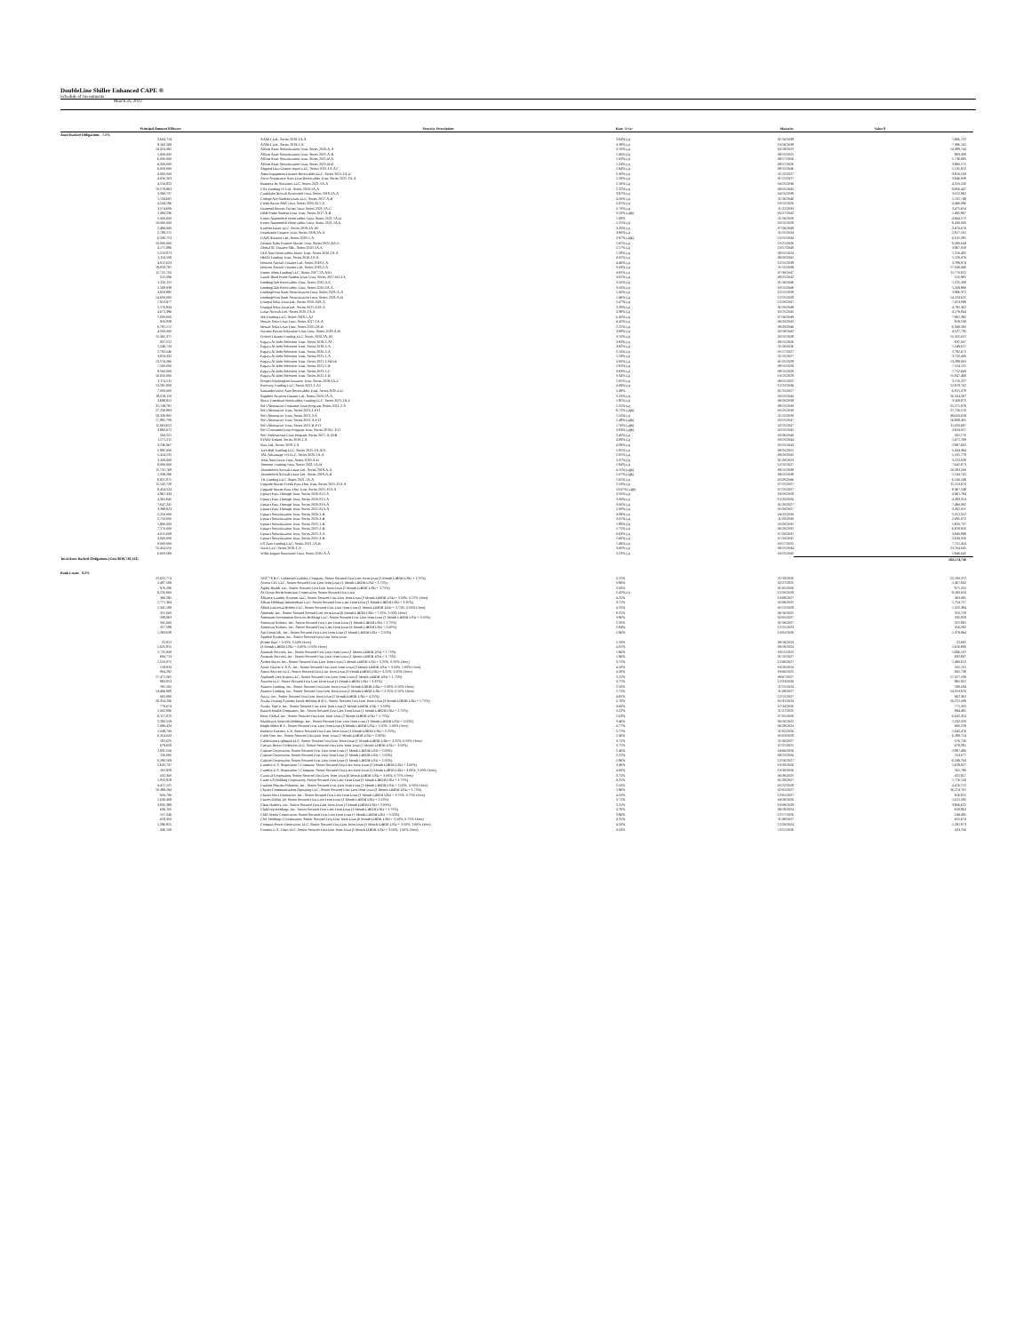DoubleLine Shiller Enhanced CAPE ®
Schedule of Investments
March 31, 2022
| Principal Amount $/Shares | Security Description | Rate Ticker | Maturity | Value $ |
| --- | --- | --- | --- | --- |
| Asset Backed Obligations - 7.1% | | | | |
| 2,604,714 | AASET Ltd., Series 2018-1A-A | 3.84% (a) | 01/16/2038 | 1,866,722 |
| 9,160,268 | AASET Ltd., Series 2019-2-A | 3.38% (a) | 10/16/2039 | 7,386,141 |
| 14,414,392 | Affirm Asset Securitization Trust, Series 2020-A-A | 2.10% (a) | 02/18/2025 | 14,389,744 |
| 1,000,000 | Affirm Asset Securitization Trust, Series 2021-A-B | 1.06% (a) | 08/15/2025 | 993,308 |
| 6,000,000 | Affirm Asset Securitization Trust, Series 2021-B-A | 1.03% (a) | 08/17/2026 | 5,736,685 |
| 4,200,000 | Affirm Asset Securitization Trust, Series 2021-B-B | 1.24% (a) | 08/17/2026 | 3,990,175 |
| 6,000,000 | Aligned Data Centers Issuer LLC, Series 2021-1A-A2 | 1.94% (a) | 08/15/2046 | 5,531,912 |
| 4,000,000 | Amur Equipment Finance Receivables LLC, Series 2021-1A-D | 2.30% (a) | 11/22/2027 | 3,810,533 |
| 4,016,263 | Arivo Acceptance Auto Loan Receivables Trust, Series 2021-1A-A | 1.19% (a) | 01/15/2027 | 3,946,008 |
| 4,516,822 | Business Jet Securities LLC, Series 2021-1A-A | 2.16% (a) | 04/15/2036 | 4,310,526 |
| 10,579,863 | CAL Funding IV Ltd., Series 2020-1A-A | 2.22% (a) | 09/25/2045 | 9,856,447 |
| 3,290,737 | Castlelake Aircraft Structured Trust, Series 2019-1A-A | 3.97% (a) | 04/15/2039 | 3,012,992 |
| 1,134,601 | College Ave Student Loans LLC, Series 2017-A-B | 4.50% (a) | 11/26/2046 | 1,131,749 |
| 4,544,196 | Credit Suisse ABS Trust, Series 2020-AT1-A | 2.61% (a) | 10/15/2026 | 4,466,096 |
| 3,574,609 | Diamond Resorts Owner Trust, Series 2021-1A-C | 2.70% (a) | 11/21/2033 | 3,471,654 |
| 1,494,236 | DRB Prime Student Loan Trust, Series 2017-A-B | 3.10% (a)(b) | 05/27/2042 | 1,495,867 |
| 5,000,000 | Exeter Automobile Receivables Trust, Series 2021-1A-D | 1.08% | 11/16/2026 | 4,804,572 |
| 10,000,000 | Exeter Automobile Receivables Trust, Series 2021-1A-E | 2.21% (a) | 02/15/2028 | 9,430,000 |
| 2,490,000 | ExteNet Issuer LLC, Series 2019-1A-A2 | 3.20% (a) | 07/26/2049 | 2,470,670 |
| 2,789,175 | Foundation Finance Trust, Series 2019-1A-A | 3.86% (a) | 11/15/2034 | 2,817,101 |
| 6,330,753 | GAIA Aviation Ltd., Series 2019-1-A | 3.97% (a)(k) | 12/15/2044 | 6,011,291 |
| 10,000,000 | Genesis Sales Finance Master Trust, Series 2021-AA-C | 1.65% (a) | 12/21/2026 | 9,580,644 |
| 4,171,886 | Global SC Finance SRL, Series 2020-1A-A | 2.17% (a) | 10/17/2040 | 3,967,058 |
| 1,210,873 | GLS Auto Receivables Issuer Trust, Series 2020-2A-A | 1.58% (a) | 08/15/2024 | 1,210,481 |
| 1,114,109 | HERO Funding Trust, Series 2016-1A-A | 4.05% (a) | 09/20/2041 | 1,120,476 |
| 4,012,623 | Horizon Aircraft Finance Ltd., Series 2018-1-A | 4.46% (a) | 12/15/2038 | 3,789,874 |
| 19,033,781 | Horizon Aircraft Finance Ltd., Series 2019-2-A | 3.43% (a) | 11/15/2039 | 17,030,440 |
| 11,715,750 | Jimmy Johns Funding LLC, Series 2017-1A-A2II | 4.85% (a) | 07/30/2047 | 11,770,821 |
| 515,596 | Laurel Road Prime Student Loan Trust, Series 2017-B-CFX | 3.61% (a) | 08/25/2042 | 515,981 |
| 1,220,112 | LendingClub Receivables Trust, Series 2020-3-A | 3.50% (a) | 01/16/2046 | 1,225,268 |
| 1,169,938 | LendingClub Receivables Trust, Series 2020-5A-A | 3.50% (a) | 03/15/2046 | 1,169,990 |
| 3,910,885 | LendingPoint Asset Securitization Trust, Series 2021-A-A | 1.00% (a) | 12/15/2028 | 3,886,372 |
| 14,600,000 | LendingPoint Asset Securitization Trust, Series 2021-A-B | 1.46% (a) | 12/15/2028 | 14,224,625 |
| 7,913,977 | Loanpal Solar Loan Ltd., Series 2020-3GS-A | 2.47% (a) | 12/20/2047 | 7,413,099 |
| 5,176,934 | Loanpal Solar Loan Ltd., Series 2021-1GS-A | 2.29% (a) | 01/20/2048 | 4,795,362 |
| 4,672,396 | Lunar Aircraft Ltd., Series 2020-1A-A | 3.38% (a) | 02/15/2045 | 4,179,844 |
| 7,820,000 | ME Funding LLC, Series 2019-1-A2 | 6.45% (a) | 07/30/2049 | 7,961,392 |
| 916,838 | Mosaic Solar Loan Trust, Series 2017-1A-A | 4.45% (a) | 06/20/2042 | 919,530 |
| 6,781,172 | Mosaic Solar Loan Trust, Series 2020-2A-B | 2.21% (a) | 08/20/2046 | 6,349,160 |
| 4,500,000 | Navient Private Education Loan Trust, Series 2018-A-B | 3.68% (a) | 02/18/2042 | 4,527,735 |
| 15,305,371 | Oxford Finance Funding LLC, Series 2020-1A-A2 | 3.10% (a) | 02/15/2028 | 15,325,621 |
| 837,512 | Pagaya AI Debt Selection Trust, Series 2019-2-A1 | 3.93% (a) | 09/15/2026 | 837,007 |
| 1,246,734 | Pagaya AI Debt Selection Trust, Series 2019-3-A | 3.82% (a) | 11/16/2026 | 1,249,617 |
| 2,793,546 | Pagaya AI Debt Selection Trust, Series 2020-3-A | 2.10% (a) | 05/17/2027 | 2,782,675 |
| 3,810,332 | Pagaya AI Debt Selection Trust, Series 2021-1-A | 1.18% (a) | 11/15/2027 | 3,750,400 |
| 13,576,266 | Pagaya AI Debt Selection Trust, Series 2021-2-NOTE | 3.00% (a) | 01/25/2029 | 13,289,063 |
| 7,500,000 | Pagaya AI Debt Selection Trust, Series 2021-5-B | 2.63% (a) | 08/15/2029 | 7,124,122 |
| 8,500,000 | Pagaya AI Debt Selection Trust, Series 2021-5-C | 3.93% (a) | 08/15/2029 | 7,752,669 |
| 16,650,000 | Pagaya AI Debt Selection Trust, Series 2022-1-B | 3.34% (a) | 10/15/2029 | 15,847,468 |
| 3,174,511 | Prosper Marketplace Issuance Trust, Series 2019-2A-C | 5.05% (a) | 09/15/2025 | 3,176,227 |
| 13,291,858 | Purewest Funding LLC, Series 2021-1-A1 | 4.09% (a) | 12/22/2036 | 12,878,702 |
| 7,000,000 | Santander Drive Auto Receivables Trust, Series 2020-4-D | 1.48% | 01/15/2027 | 6,815,378 |
| 18,018,110 | Sapphire Aviation Finance Ltd., Series 2020-1A-A | 3.23% (a) | 03/15/2040 | 16,324,587 |
| 3,699,852 | Sierra Timeshare Receivables Funding LLC, Series 2021-2A-C | 1.95% (a) | 09/20/2038 | 3,569,872 |
| 31,749,781 | SoFi Alternative Consumer Loan Program, Series 2021-2-A | 1.25% (a) | 08/15/2030 | 31,271,979 |
| 27,230,893 | SoFi Alternative Trust, Series 2021-1-PT1 | 9.72% (a)(b) | 05/25/2030 | 27,716,576 |
| 50,326,805 | SoFi Alternative Trust, Series 2021-3-A | 1.50% (a) | 11/15/2030 | 49,650,619 |
| 17,892,709 | SoFi Alternative Trust, Series 2021-A-PT1 | 1.48% (a)(b) | 03/15/2047 | 16,808,401 |
| 11,063,652 | SoFi Alternative Trust, Series 2021-B-PT1 | 1.76% (a)(b) | 02/15/2047 | 11,020,687 |
| 3,992,672 | SoFi Consumer Loan Program Trust, Series 2019-F-PT1 | 3.93% (a)(b) | 02/15/2045 | 3,924,057 |
| 560,551 | SoFi Professional Loan Program, Series 2017-A-A2B | 2.40% (a) | 03/26/2040 | 561,770 |
| 1,571,511 | START Ireland, Series 2019-1-A | 4.09% (a) | 03/15/2044 | 1,471,769 |
| 3,236,967 | Start Ltd., Series 2018-1-A | 4.09% (a) | 05/15/2043 | 2,997,605 |
| 5,985,000 | Taco Bell Funding LLC, Series 2021-1A-A2I | 1.95% (a) | 08/25/2051 | 5,434,394 |
| 5,414,125 | TAL Advantage VII LLC, Series 2020-1A-A | 2.05% (a) | 09/20/2045 | 5,101,778 |
| 3,200,000 | Tesla Auto Lease Trust, Series 2019-A-D | 3.37% (a) | 01/20/2023 | 3,212,028 |
| 8,000,000 | Theorem Funding Trust, Series 2021-1A-B | 1.84% (a) | 12/15/2027 | 7,641,873 |
| 11,731,768 | Thunderbolt Aircraft Lease Ltd., Series 2018-A-A | 4.15% (a)(k) | 09/15/2038 | 10,583,200 |
| 1,339,296 | Thunderbolt Aircraft Lease Ltd., Series 2018-A-B | 5.07% (a)(k) | 09/15/2038 | 1,144,741 |
| 6,821,875 | TIF Funding LLC, Series 2021-1A-A | 1.65% (a) | 02/20/2046 | 6,140,149 |
| 11,142,728 | Upgrade Master Credit Pass-Thru Trust, Series 2021-ST3-A | 2.50% (a) | 07/15/2027 | 11,153,974 |
| 8,454,524 | Upgrade Master Pass-Thru Trust, Series 2021-PT3-A | 13.07% (a)(b) | 07/15/2027 | 8,367,248 |
| 4,961,334 | Upstart Pass-Through Trust, Series 2020-ST2-A | 3.50% (a) | 03/20/2028 | 4,961,794 |
| 4,305,645 | Upstart Pass-Through Trust, Series 2020-ST5-A | 3.00% (a) | 12/20/2026 | 4,283,314 |
| 7,647,241 | Upstart Pass-Through Trust, Series 2020-ST6-A | 3.00% (a) | 01/20/2027 | 7,490,092 |
| 3,398,823 | Upstart Pass-Through Trust, Series 2021-ST3-A | 2.00% (a) | 05/20/2027 | 3,302,051 |
| 5,250,000 | Upstart Securitization Trust, Series 2020-1-B | 3.09% (a) | 04/22/2030 | 5,252,312 |
| 2,750,000 | Upstart Securitization Trust, Series 2020-3-B | 3.01% (a) | 11/20/2030 | 2,695,072 |
| 1,900,000 | Upstart Securitization Trust, Series 2021-1-B | 1.89% (a) | 03/20/2031 | 1,850,737 |
| 7,170,000 | Upstart Securitization Trust, Series 2021-2-B | 1.75% (a) | 06/20/2031 | 6,819,920 |
| 4,011,608 | Upstart Securitization Trust, Series 2021-3-A | 0.83% (a) | 07/20/2031 | 3,940,899 |
| 3,000,000 | Upstart Securitization Trust, Series 2021-3-B | 1.66% (a) | 07/20/2031 | 2,834,316 |
| 8,000,000 | US Auto Funding LLC, Series 2021-1A-B | 1.49% (a) | 03/17/2025 | 7,751,454 |
| 15,454,550 | Wave LLC, Series 2019-1-A | 3.60% (a) | 09/15/2044 | 13,764,041 |
| 6,603,569 | Willis Engine Structured Trust, Series 2020-A-A | 3.23% (a) | 03/15/2045 | 5,946,645 |
| Total Asset Backed Obligations (Cost $618,738,132) | | | | 592,574,730 |
| Bank Loans - 8.2% | | | | |
| 22,625,774 | 1011778 B.C. Unlimited Liability Company, Senior Secured First Lien Term Loan (1 Month LIBOR USD + 1.75%) | 2.21% | 11/19/2026 | 22,180,272 |
| 1,487,568 | Access CIG LLC, Senior Secured First Lien Term Loan (1 Month LIBOR USD + 3.75%) | 3.96% | 02/27/2025 | 1,467,842 |
| 976,286 | Agiliti Health, Inc., Senior Secured First Lien Term Loan (1 Month LIBOR USD + 2.75%) | 3.00% | 01/05/2026 | 971,325 |
| 9,220,800 | AI Group North American Corporation, Senior Secured First Lien | 2.45% (c) | 12/20/2028 | 9,180,924 |
| 366,295 | Alliance Laundry Systems LLC, Senior Secured First Lien Term Loan (3 Month LIBOR USD + 3.50%, 0.75% Floor) | 4.25% | 10/08/2027 | 363,091 |
| 1,771,364 | Alliant Holdings Intermediate LLC, Senior Secured First Lien Term Loan (1 Month LIBOR USD + 3.25%) | 3.71% | 05/09/2025 | 1,754,757 |
| 1,341,198 | Allied Universal Holdco LLC, Senior Secured First Lien Term Loan (1 Month LIBOR USD + 3.75%, 0.50% Floor) | 4.25% | 05/12/2028 | 1,322,394 |
| 315,000 | Almonde, Inc., Senior Secured Second Lien Term Loan (6 Month LIBOR USD + 7.25%, 1.00% Floor) | 8.25% | 06/16/2025 | 310,718 |
| 338,963 | Amentum Government Services Holdings LLC, Senior Secured First Lien Term Loan (1 Month LIBOR USD + 3.50%) | 3.96% | 02/01/2027 | 335,858 |
| 341,000 | American Airlines, Inc., Senior Secured First Lien Term Loan (1 Month LIBOR USD + 1.75%) | 2.20% | 01/29/2027 | 321,991 |
| 317,599 | American Airlines, Inc., Senior Secured First Lien Term Loan (6 Month LIBOR USD + 2.00%) | 2.84% | 12/15/2023 | 316,292 |
| 1,393,638 | Api Group DE, Inc., Senior Secured First Lien Term Loan (1 Month LIBOR USD + 2.50%) | 2.96% | 10/01/2026 | 1,379,994 |
| | Applied Systems, Inc., Senior Secured First Lien Term Loan | | | |
| 22,812 | (Prime Rate + 2.00%, 0.50% Floor) | 5.50% | 09/19/2024 | 22,691 |
| 1,625,815 | (3 Month LIBOR USD + 3.00%, 0.50% Floor) | 4.01% | 09/19/2024 | 1,616,806 |
| 1,725,000 | Aramark Services, Inc., Senior Secured First Lien Term Loan (1 Month LIBOR USD + 1.75%) | 1.96% | 03/11/2025 | 1,696,537 |
| 694,713 | Aramark Services, Inc., Senior Secured First Lien Term Loan (1 Month LIBOR USD + 1.75%) | 1.96% | 01/15/2027 | 682,847 |
| 1,510,075 | Arches Buyer, Inc., Senior Secured First Lien Term Loan (1 Month LIBOR USD + 3.25%, 0.50% Floor) | 3.75% | 12/06/2027 | 1,480,612 |
| 519,833 | Arctic Glacier U.S.A., Inc., Senior Secured First Lien Term Loan (3 Month LIBOR USD + 3.50%, 1.00% Floor) | 4.50% | 03/20/2024 | 501,155 |
| 904,292 | Artera Services LLC, Senior Secured First Lien Term Loan (3 Month LIBOR USD + 3.25%, 1.00% Floor) | 4.26% | 03/06/2025 | 845,739 |
| 17,471,265 | Asplundh Tree Expert LLC, Senior Secured First Lien Term Loan (1 Month LIBOR USD + 1.75%) | 2.21% | 09/07/2027 | 17,317,109 |
| 883,813 | Asurion LLC, Senior Secured First Lien Term Loan (1 Month LIBOR USD + 3.25%) | 3.71% | 12/23/2026 | 865,951 |
| 181,205 | Avantor Funding, Inc., Senior Secured First Lien Term Loan (1 Month LIBOR USD + 2.00%, 0.50% Floor) | 2.50% | 11/21/2024 | 180,034 |
| 14,406,808 | Avantor Funding, Inc., Senior Secured First Lien Term Loan (1 Month LIBOR USD + 2.25%, 0.50% Floor) | 2.75% | 11/08/2027 | 14,313,970 |
| 665,690 | Avaya, Inc., Senior Secured First Lien Term Loan (1 Month LIBOR USD + 4.25%) | 4.65% | 12/15/2027 | 662,362 |
| 20,354,206 | Axalta Coating Systems Dutch Holding B B.V., Senior Secured First Lien Term Loan (3 Month LIBOR USD + 1.75%) | 2.76% | 05/31/2024 | 20,212,439 |
| 779,074 | Azalea TopCo, Inc., Senior Secured First Lien Term Loan (1 Month LIBOR USD + 3.50%) | 3.60% | 07/24/2026 | 771,325 |
| 1,002,806 | Bausch Health Companies, Inc., Senior Secured First Lien Term Loan (1 Month LIBOR USD + 2.75%) | 3.22% | 11/27/2025 | 994,491 |
| 6,117,870 | Berry Global, Inc., Senior Secured First Lien Term Loan (2 Month LIBOR USD + 1.75%) | 2.03% | 07/01/2026 | 6,042,353 |
| 2,280,519 | Blackhawk Network Holdings, Inc., Senior Secured First Lien Term Loan (1 Month LIBOR USD + 3.00%) | 3.46% | 06/16/2025 | 2,242,320 |
| 1,090,424 | Bright Bidco B.V., Senior Secured First Lien Term Loan (6 Month LIBOR USD + 3.50%, 1.00% Floor) | 4.77% | 06/28/2024 | 660,219 |
| 1,048,700 | Buckeye Partners, L.P., Senior Secured First Lien Term Loan (1 Month LIBOR USD + 2.25%) | 2.71% | 11/02/2026 | 1,042,476 |
| 6,354,643 | Cable One, Inc., Senior Secured First Lien Term Loan (1 Month LIBOR USD + 2.00%) | 2.46% | 05/03/2028 | 6,288,714 |
| 582,625 | Cablevision Lightpath LLC, Senior Secured First Lien Term Loan (1 Month LIBOR USD + 3.25%, 0.50% Floor) | 3.75% | 11/30/2027 | 576,726 |
| 679,658 | Caesars Resort Collection LLC, Senior Secured First Lien Term Loan (1 Month LIBOR USD + 3.50%) | 3.71% | 07/21/2025 | 678,291 |
| 2,931,556 | Calpine Corporation, Senior Secured First Lien Term Loan (1 Month LIBOR USD + 2.00%) | 2.46% | 04/06/2026 | 2,897,480 |
| 156,000 | Calpine Corporation, Senior Secured First Lien Term Loan (1 Month LIBOR USD + 2.00%) | 2.21% | 08/12/2026 | 154,077 |
| 6,290,169 | Calpine Corporation, Senior Secured First Lien Term Loan (1 Month LIBOR USD + 2.50%) | 2.96% | 12/16/2027 | 6,249,704 |
| 1,641,747 | Camelot U.S. Acquisition 1 Company, Senior Secured First Lien Term Loan (1 Month LIBOR USD + 3.00%) | 3.46% | 10/30/2026 | 1,629,027 |
| 162,958 | Camelot U.S. Acquisition 1 Company, Senior Secured First Lien Term Loan (1 Month LIBOR USD + 3.00%, 1.00% Floor) | 4.00% | 10/30/2026 | 161,780 |
| 432,300 | Carnival Corporation, Senior Secured First Lien Term Loan (6 Month LIBOR USD + 3.00%, 0.75% Floor) | 3.75% | 06/30/2025 | 421,817 |
| 1,832,818 | Castle US Holding Corporation, Senior Secured First Lien Term Loan (1 Month LIBOR USD + 3.75%) | 4.21% | 01/29/2027 | 1,776,120 |
| 4,471,121 | Catalent Pharma Solutions, Inc., Senior Secured First Lien Term Loan (1 Month LIBOR USD + 2.00%, 0.50% Floor) | 2.50% | 02/22/2028 | 4,476,712 |
| 16,389,594 | Charter Communications Operating LLC, Senior Secured First Lien Term Loan (1 Month LIBOR USD + 1.75%) | 1.96% | 02/01/2027 | 16,274,701 |
| 920,700 | Charter Next Generation, Inc., Senior Secured First Lien Term Loan (1 Month LIBOR USD + 3.75%, 0.75% Floor) | 4.50% | 12/01/2027 | 916,815 |
| 1,630,408 | Clarios Global LP, Senior Secured First Lien Term Loan (1 Month LIBOR USD + 3.25%) | 3.71% | 04/30/2026 | 1,612,585 |
| 3,835,388 | Clean Harbors, Inc., Senior Secured First Lien Term Loan (1 Month LIBOR USD + 2.00%) | 2.21% | 10/09/2028 | 3,806,622 |
| 636,105 | ClubCorp Holdings, Inc., Senior Secured First Lien Term Loan (3 Month LIBOR USD + 2.75%) | 3.76% | 09/18/2024 | 620,862 |
| 557,246 | CMG Media Corporation, Senior Secured First Lien Term Loan (1 Month LIBOR USD + 3.50%) | 3.96% | 12/17/2026 | 549,495 |
| 658,350 | CNT Holdings I Corporation, Senior Secured First Lien Term Loan (6 Month LIBOR USD + 3.50%, 0.75% Floor) | 4.25% | 11/08/2027 | 655,674 |
| 1,296,855 | Compass Power Generation, LLC, Senior Secured First Lien Term Loan (1 Month LIBOR USD + 3.50%, 1.00% Floor) | 4.50% | 12/20/2024 | 1,281,973 |
| 436,100 | Connect U.S. Finco LLC, Senior Secured First Lien Term Loan (1 Month LIBOR USD + 3.50%, 1.00% Floor) | 4.50% | 12/11/2026 | 433,156 |